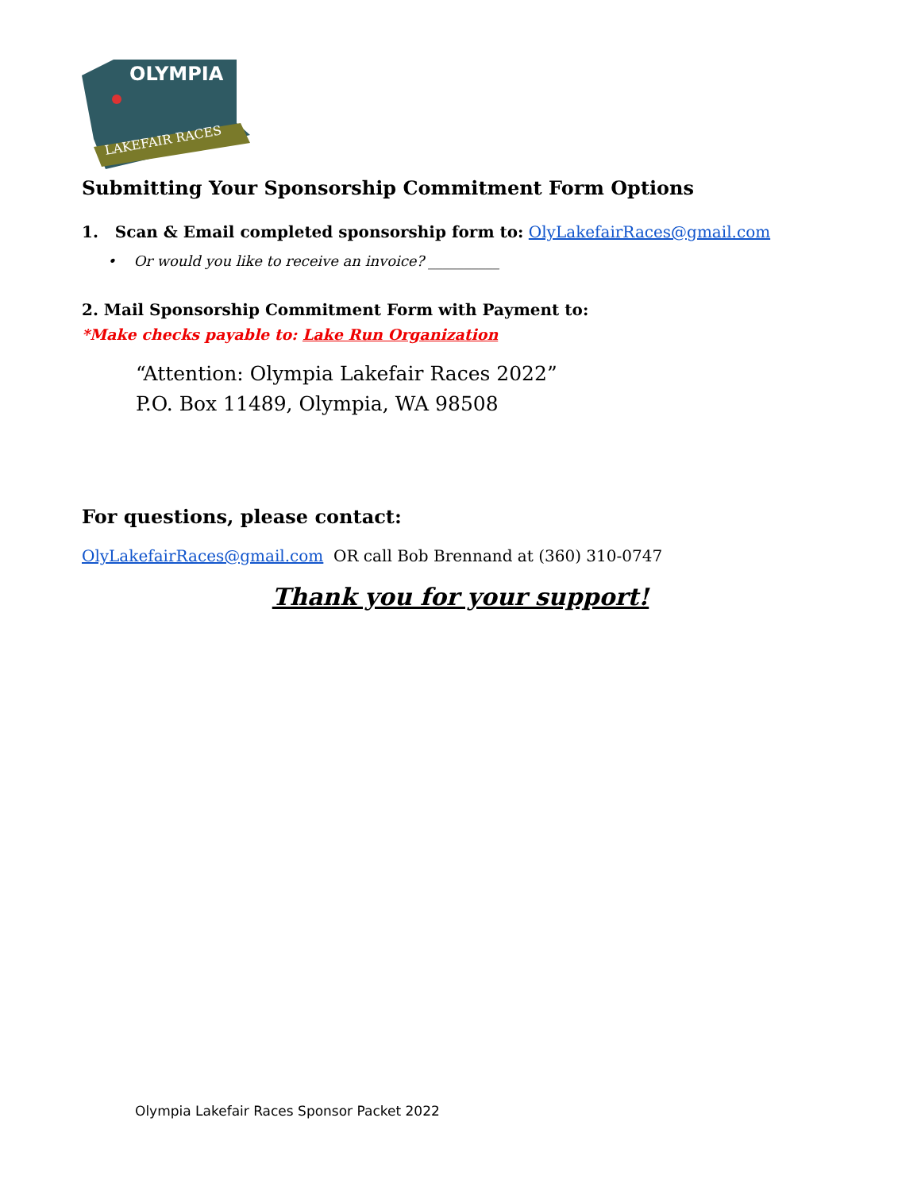OLYMPIA
LAKEFAIR RACES
Submitting Your Sponsorship Commitment Form Options
1. Scan & Email completed sponsorship form to: OlyLakefairRaces@gmail.com
• Or would you like to receive an invoice? __________
2. Mail Sponsorship Commitment Form with Payment to:
*Make checks payable to: Lake Run Organization
“Attention: Olympia Lakefair Races 2022”
P.O. Box 11489, Olympia, WA 98508
For questions, please contact:
OlyLakefairRaces@gmail.com OR call Bob Brennand at (360) 310-0747
Thank you for your support!
Olympia Lakefair Races Sponsor Packet 2022